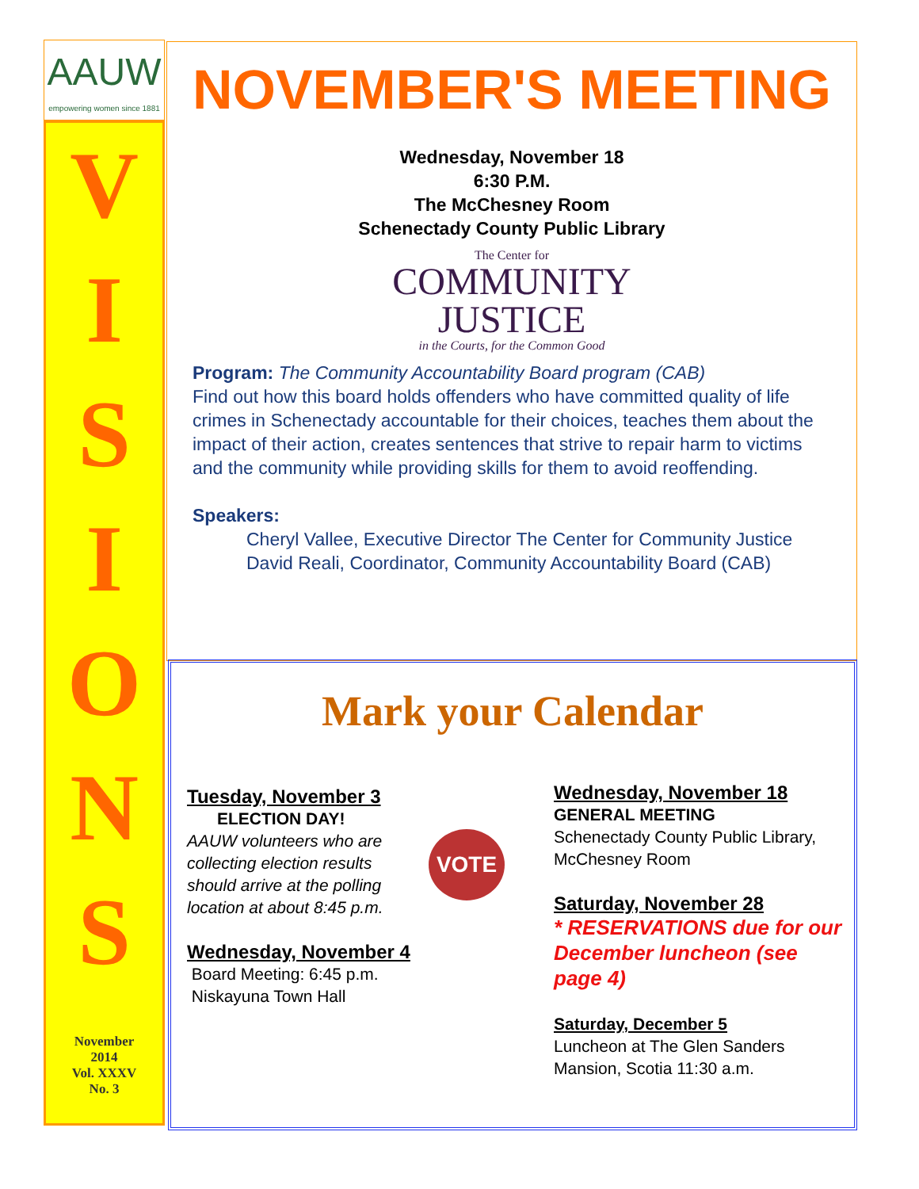AAUW
empowering women since 1881
V
I
S
I
O
N
S
November
2014
Vol. XXXV
No. 3
NOVEMBER'S MEETING
Wednesday, November 18
6:30 P.M.
The McChesney Room
Schenectady County Public Library
The Center for
COMMUNITY JUSTICE
in the Courts, for the Common Good
Program: The Community Accountability Board program (CAB)
Find out how this board holds offenders who have committed quality of life crimes in Schenectady accountable for their choices, teaches them about the impact of their action, creates sentences that strive to repair harm to victims and the community while providing skills for them to avoid reoffending.
Speakers:
Cheryl Vallee, Executive Director The Center for Community Justice
David Reali, Coordinator, Community Accountability Board (CAB)
Mark your Calendar
Tuesday, November 3
ELECTION DAY!
AAUW volunteers who are collecting election results should arrive at the polling location at about 8:45 p.m.
Wednesday, November 4
Board Meeting: 6:45 p.m.
Niskayuna Town Hall
VOTE
Wednesday, November 18
GENERAL MEETING
Schenectady County Public Library, McChesney Room
Saturday, November 28
* RESERVATIONS due for our December luncheon (see page 4)
Saturday, December 5
Luncheon at The Glen Sanders Mansion, Scotia 11:30 a.m.